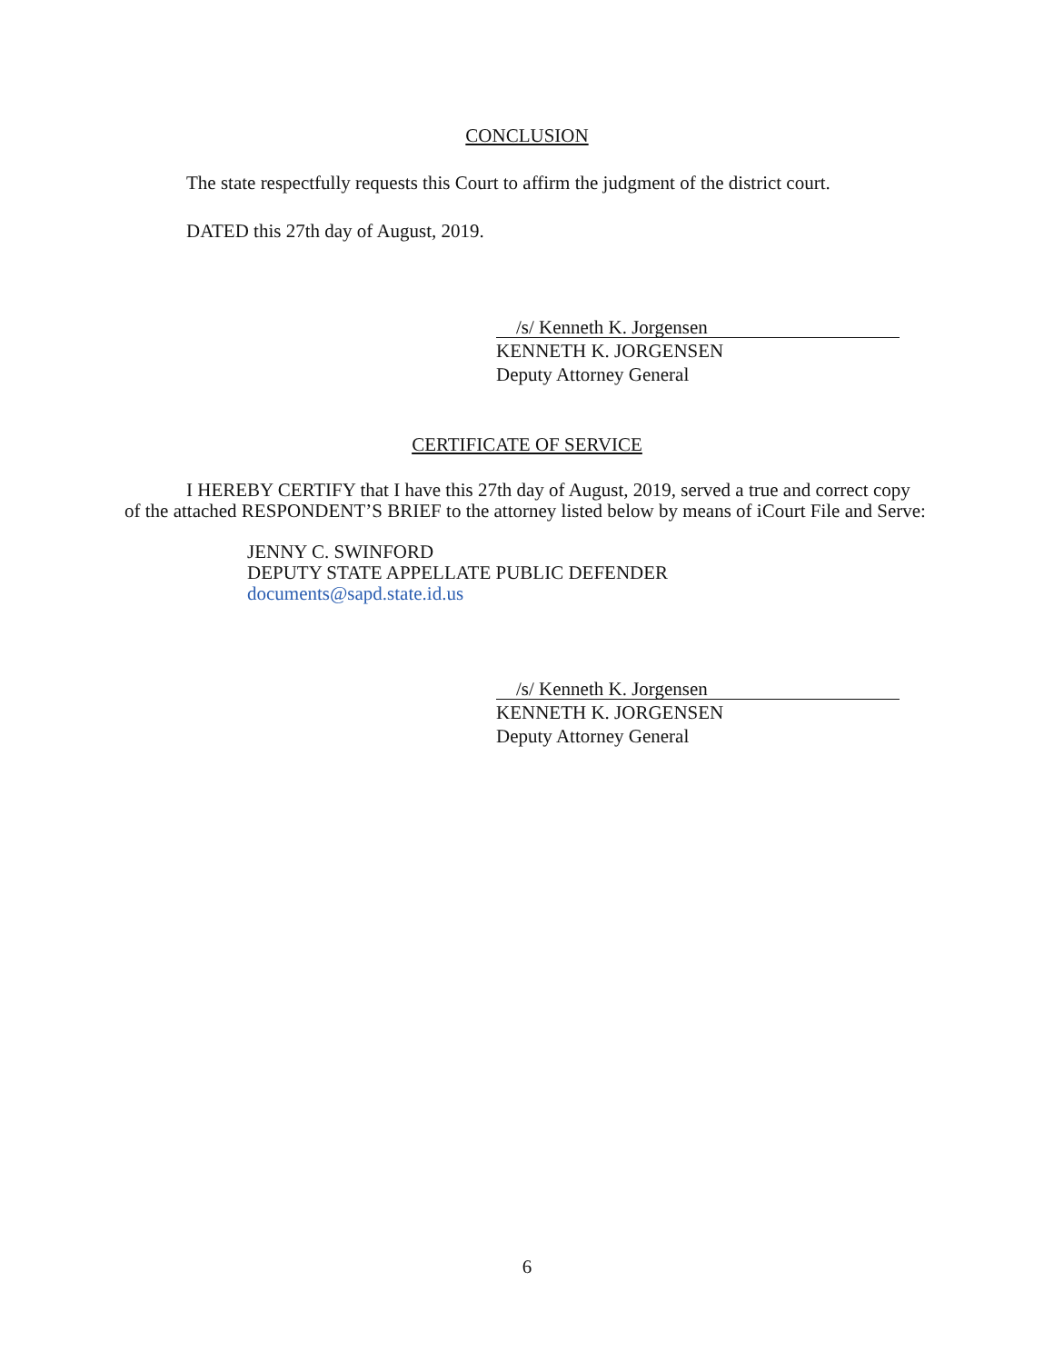CONCLUSION
The state respectfully requests this Court to affirm the judgment of the district court.
DATED this 27th day of August, 2019.
/s/ Kenneth K. Jorgensen
KENNETH K. JORGENSEN
Deputy Attorney General
CERTIFICATE OF SERVICE
I HEREBY CERTIFY that I have this 27th day of August, 2019, served a true and correct copy of the attached RESPONDENT’S BRIEF to the attorney listed below by means of iCourt File and Serve:
JENNY C. SWINFORD
DEPUTY STATE APPELLATE PUBLIC DEFENDER
documents@sapd.state.id.us
/s/ Kenneth K. Jorgensen
KENNETH K. JORGENSEN
Deputy Attorney General
6